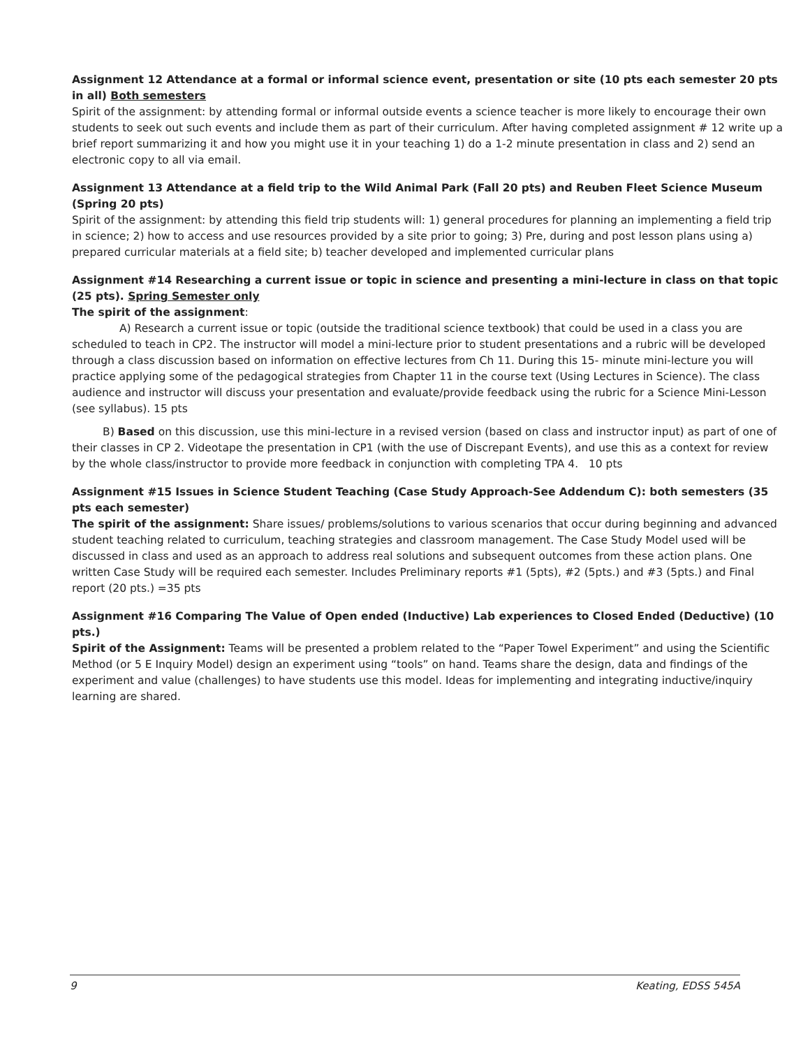Assignment 12 Attendance at a formal or informal science event, presentation or site (10 pts each semester 20 pts in all) Both semesters
Spirit of the assignment: by attending formal or informal outside events a science teacher is more likely to encourage their own students to seek out such events and include them as part of their curriculum. After having completed assignment # 12 write up a brief report summarizing it and how you might use it in your teaching 1) do a 1-2 minute presentation in class and 2) send an electronic copy to all via email.
Assignment 13 Attendance at a field trip to the Wild Animal Park (Fall 20 pts) and Reuben Fleet Science Museum (Spring 20 pts)
Spirit of the assignment: by attending this field trip students will: 1) general procedures for planning an implementing a field trip in science; 2) how to access and use resources provided by a site prior to going; 3) Pre, during and post lesson plans using a) prepared curricular materials at a field site; b) teacher developed and implemented curricular plans
Assignment #14 Researching a current issue or topic in science and presenting a mini-lecture in class on that topic (25 pts). Spring Semester only
The spirit of the assignment:
A) Research a current issue or topic (outside the traditional science textbook) that could be used in a class you are scheduled to teach in CP2. The instructor will model a mini-lecture prior to student presentations and a rubric will be developed through a class discussion based on information on effective lectures from Ch 11. During this 15- minute mini-lecture you will practice applying some of the pedagogical strategies from Chapter 11 in the course text (Using Lectures in Science). The class audience and instructor will discuss your presentation and evaluate/provide feedback using the rubric for a Science Mini-Lesson (see syllabus). 15 pts
B) Based on this discussion, use this mini-lecture in a revised version (based on class and instructor input) as part of one of their classes in CP 2. Videotape the presentation in CP1 (with the use of Discrepant Events), and use this as a context for review by the whole class/instructor to provide more feedback in conjunction with completing TPA 4. 10 pts
Assignment #15 Issues in Science Student Teaching (Case Study Approach-See Addendum C): both semesters (35 pts each semester)
The spirit of the assignment: Share issues/ problems/solutions to various scenarios that occur during beginning and advanced student teaching related to curriculum, teaching strategies and classroom management. The Case Study Model used will be discussed in class and used as an approach to address real solutions and subsequent outcomes from these action plans. One written Case Study will be required each semester. Includes Preliminary reports #1 (5pts), #2 (5pts.) and #3 (5pts.) and Final report (20 pts.) =35 pts
Assignment #16 Comparing The Value of Open ended (Inductive) Lab experiences to Closed Ended (Deductive) (10 pts.)
Spirit of the Assignment: Teams will be presented a problem related to the “Paper Towel Experiment” and using the Scientific Method (or 5 E Inquiry Model) design an experiment using “tools” on hand. Teams share the design, data and findings of the experiment and value (challenges) to have students use this model. Ideas for implementing and integrating inductive/inquiry learning are shared.
9 Keating, EDSS 545A